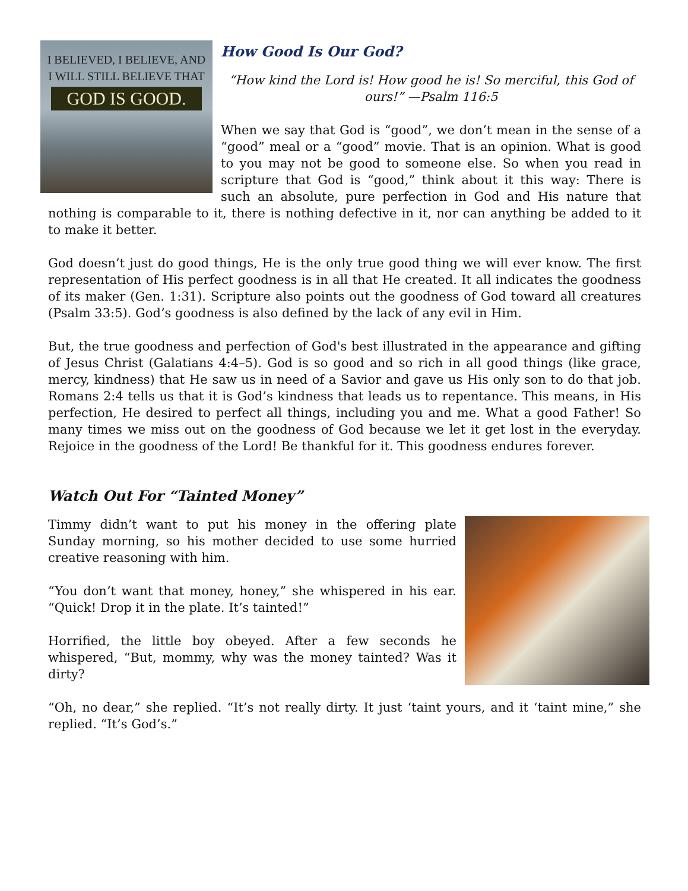I BELIEVED, I BELIEVE, AND
I WILL STILL BELIEVE THAT
GOD IS GOOD.
How Good Is Our God?
“How kind the Lord is! How good he is! So merciful, this God of ours!” —Psalm 116:5
When we say that God is “good”, we don’t mean in the sense of a “good” meal or a “good” movie. That is an opinion. What is good to you may not be good to someone else. So when you read in scripture that God is “good,” think about it this way: There is such an absolute, pure perfection in God and His nature that nothing is comparable to it, there is nothing defective in it, nor can anything be added to it to make it better.
God doesn’t just do good things, He is the only true good thing we will ever know. The first representation of His perfect goodness is in all that He created. It all indicates the goodness of its maker (Gen. 1:31). Scripture also points out the goodness of God toward all creatures (Psalm 33:5). God’s goodness is also defined by the lack of any evil in Him.
But, the true goodness and perfection of God's best illustrated in the appearance and gifting of Jesus Christ (Galatians 4:4–5). God is so good and so rich in all good things (like grace, mercy, kindness) that He saw us in need of a Savior and gave us His only son to do that job. Romans 2:4 tells us that it is God’s kindness that leads us to repentance. This means, in His perfection, He desired to perfect all things, including you and me. What a good Father! So many times we miss out on the goodness of God because we let it get lost in the everyday. Rejoice in the goodness of the Lord! Be thankful for it. This goodness endures forever.
Watch Out For “Tainted Money”
Timmy didn’t want to put his money in the offering plate Sunday morning, so his mother decided to use some hurried creative reasoning with him.
“You don’t want that money, honey,” she whispered in his ear. “Quick! Drop it in the plate. It’s tainted!”
Horrified, the little boy obeyed. After a few seconds he whispered, “But, mommy, why was the money tainted? Was it dirty?
“Oh, no dear,” she replied. “It’s not really dirty. It just ‘taint yours, and it ‘taint mine,” she replied. “It’s God’s.”